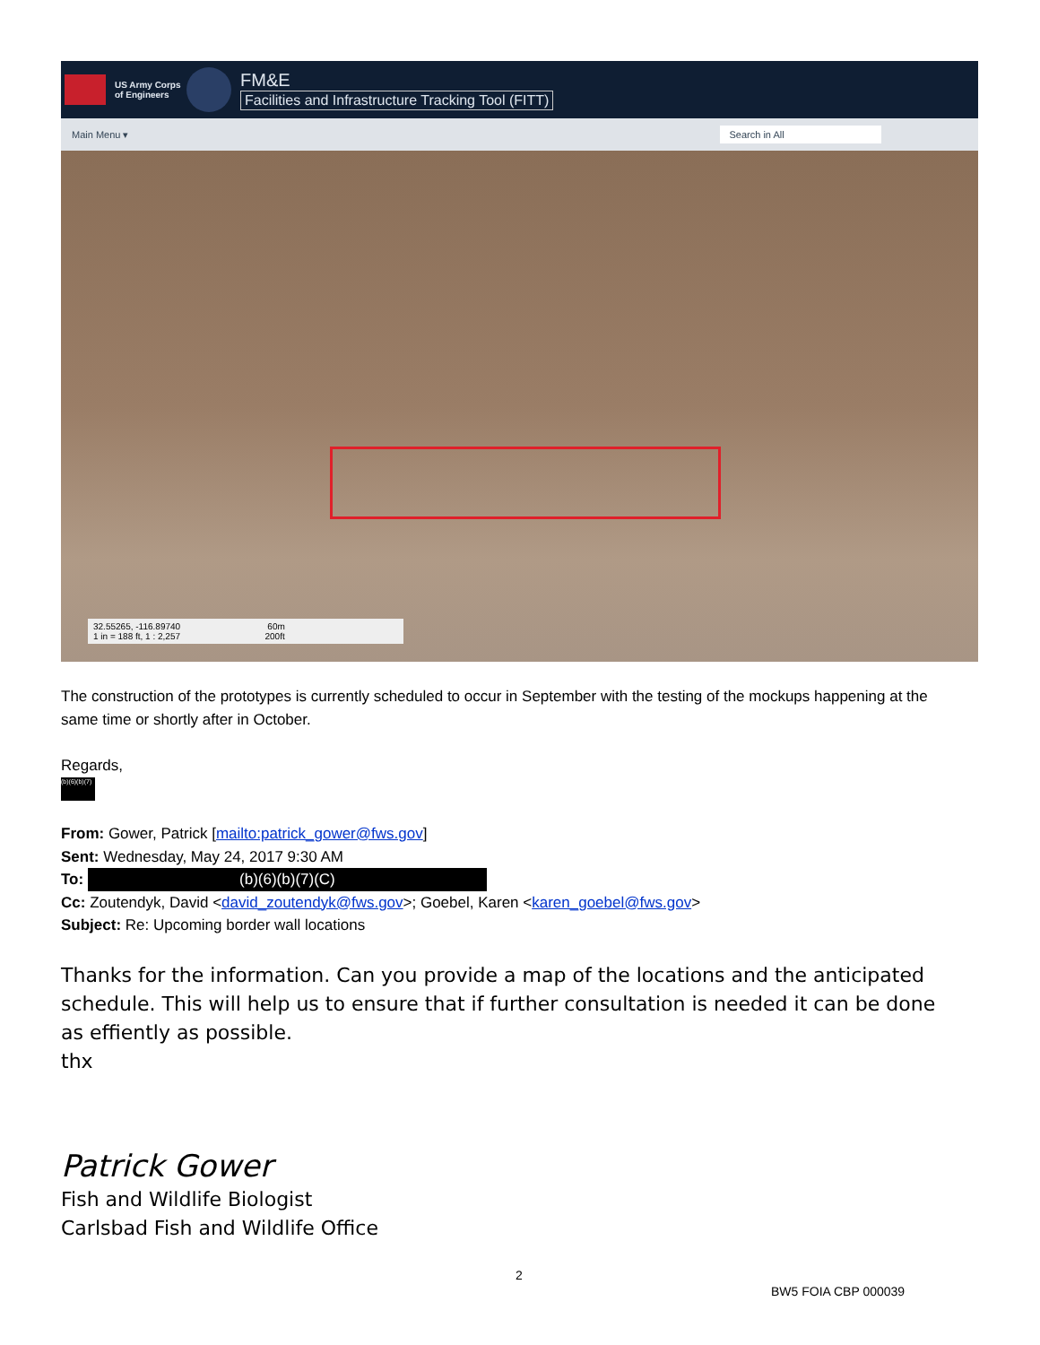US Army Corps of Engineers
FM&E
Facilities and Infrastructure Tracking Tool (FITT)
Main Menu ▾ Search in All
32.55265, -116.89740 60m
1 in = 188 ft, 1 : 2,257 200ft
The construction of the prototypes is currently scheduled to occur in September with the testing of the mockups happening at the same time or shortly after in October.
Regards,
(b)(6)(b)(7)
From: Gower, Patrick [mailto:patrick_gower@fws.gov]
Sent: Wednesday, May 24, 2017 9:30 AM
To: (b)(6)(b)(7)(C)
Cc: Zoutendyk, David <david_zoutendyk@fws.gov>; Goebel, Karen <karen_goebel@fws.gov>
Subject: Re: Upcoming border wall locations
Thanks for the information. Can you provide a map of the locations and the anticipated schedule. This will help us to ensure that if further consultation is needed it can be done as effiently as possible.
thx
Patrick Gower
Fish and Wildlife Biologist
Carlsbad Fish and Wildlife Office
2
BW5 FOIA CBP 000039